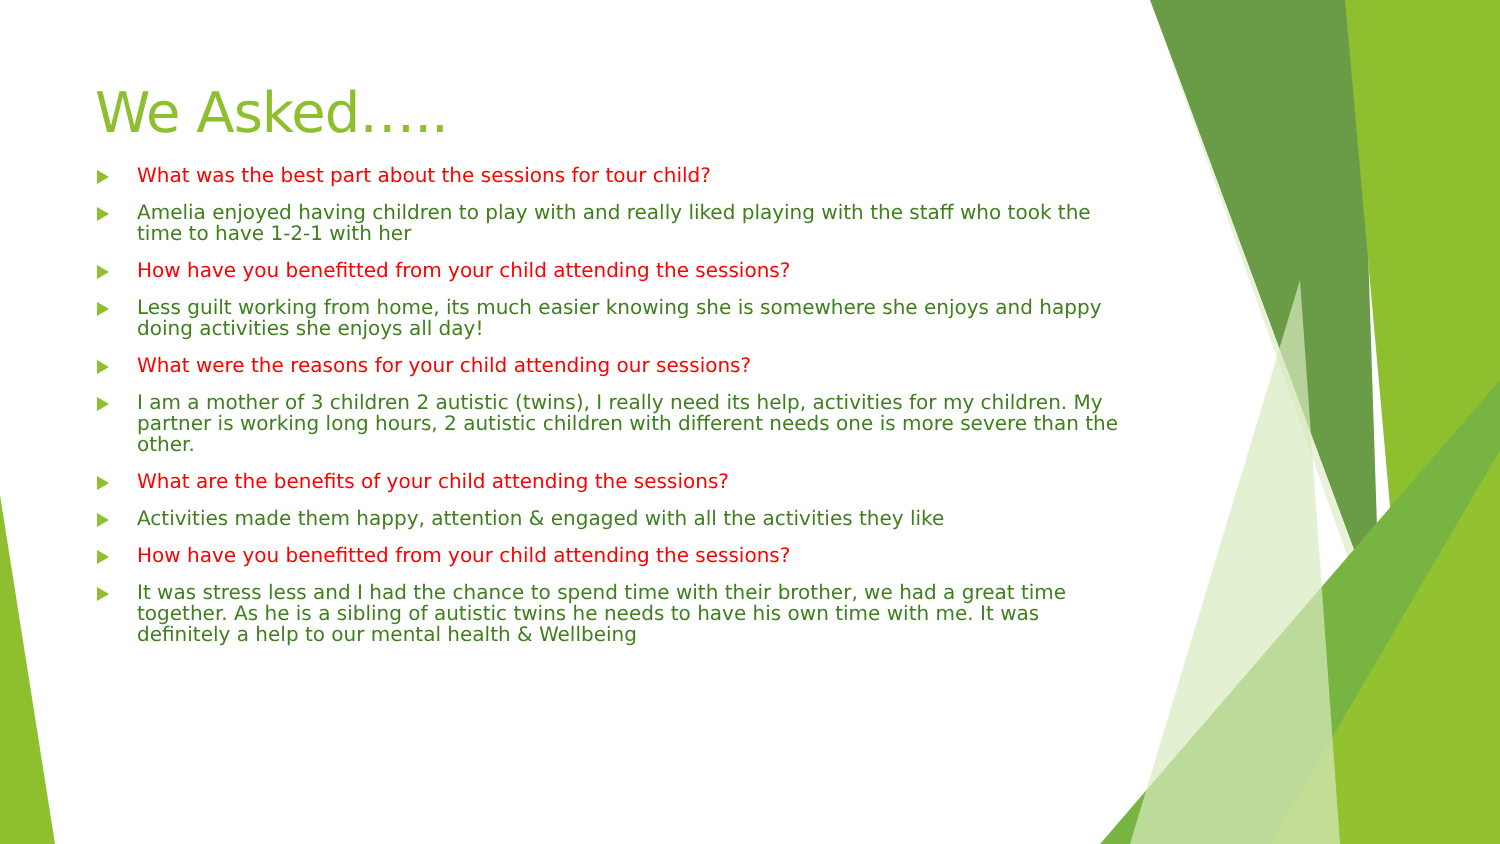We Asked…..
What was the best part about the sessions for tour child?
Amelia enjoyed having children to play with and really liked playing with the staff who took the time to have 1-2-1 with her
How have you benefitted from your child attending the sessions?
Less guilt working from home, its much easier knowing she is somewhere she enjoys and happy doing activities she enjoys all day!
What were the reasons for your child attending our sessions?
I am a mother of 3 children 2 autistic (twins), I really need its help, activities for my children. My partner is working long hours, 2 autistic children with different needs one is more severe than the other.
What are the benefits of your child attending the sessions?
Activities made them happy, attention & engaged with all the activities they like
How have you benefitted from your child attending the sessions?
It was stress less and I had the chance to spend time with their brother, we had a great time together. As he is a sibling of autistic twins he needs to have his own time with me. It was definitely a help to our mental health & Wellbeing